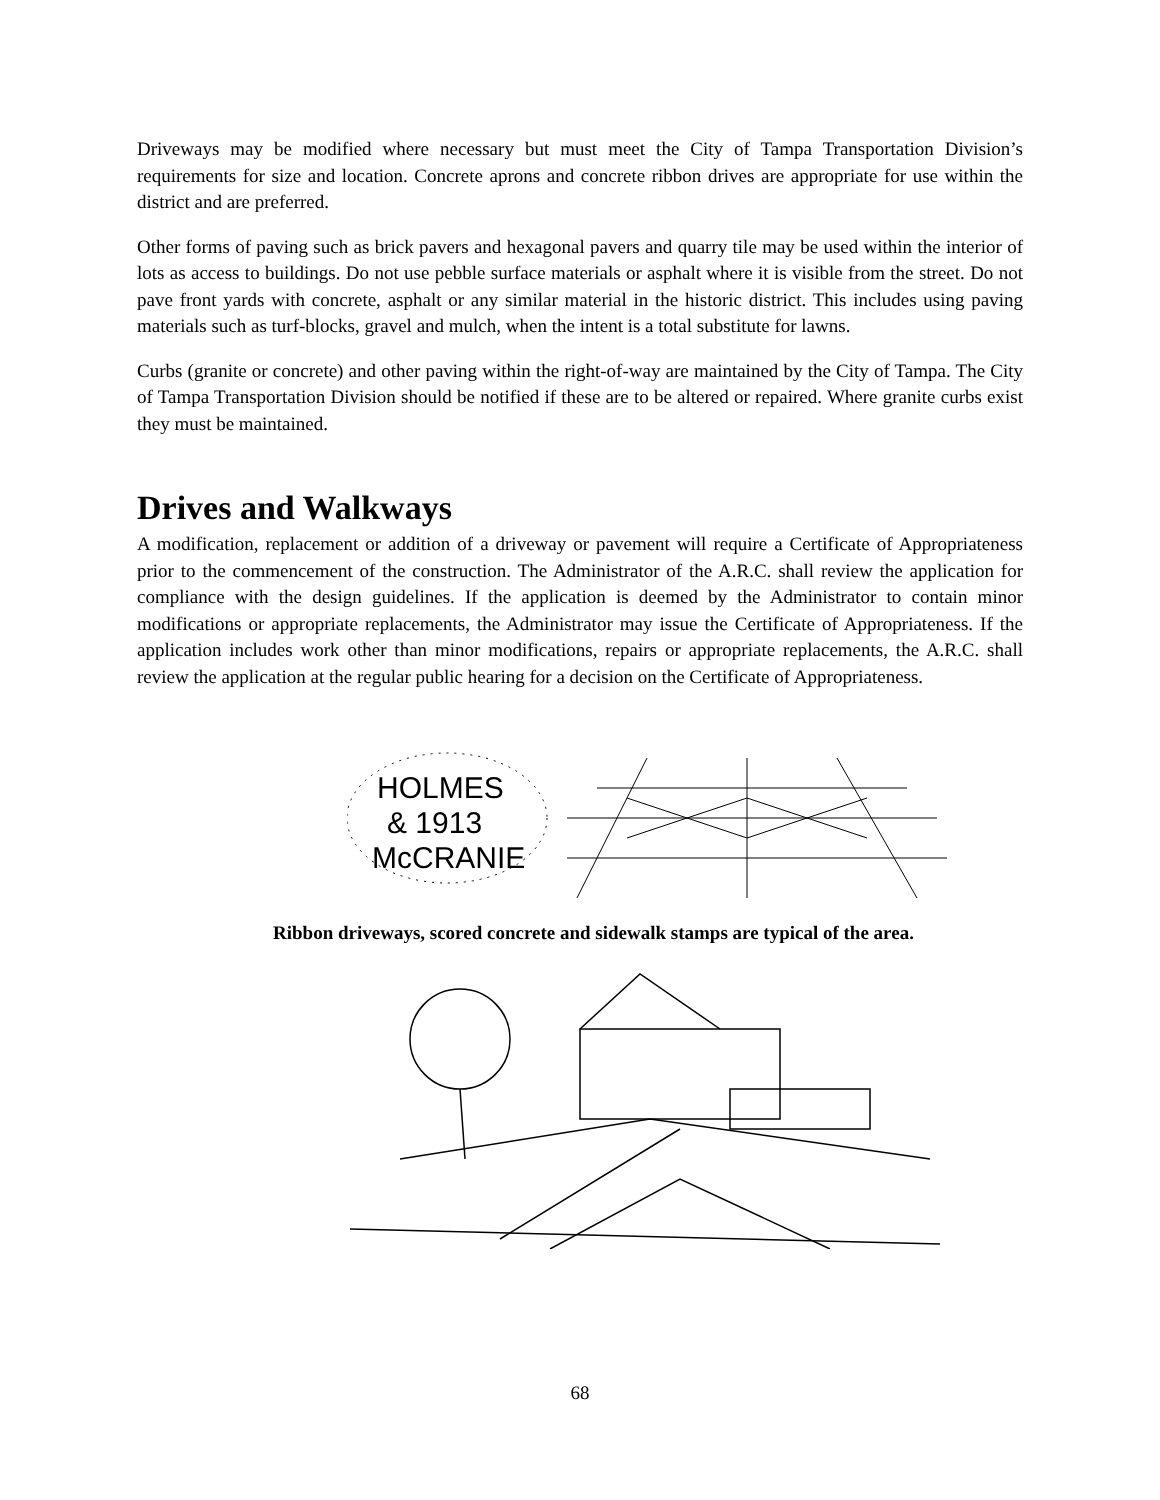Driveways may be modified where necessary but must meet the City of Tampa Transportation Division’s requirements for size and location. Concrete aprons and concrete ribbon drives are appropriate for use within the district and are preferred.
Other forms of paving such as brick pavers and hexagonal pavers and quarry tile may be used within the interior of lots as access to buildings. Do not use pebble surface materials or asphalt where it is visible from the street. Do not pave front yards with concrete, asphalt or any similar material in the historic district. This includes using paving materials such as turf-blocks, gravel and mulch, when the intent is a total substitute for lawns.
Curbs (granite or concrete) and other paving within the right-of-way are maintained by the City of Tampa. The City of Tampa Transportation Division should be notified if these are to be altered or repaired. Where granite curbs exist they must be maintained.
Drives and Walkways
A modification, replacement or addition of a driveway or pavement will require a Certificate of Appropriateness prior to the commencement of the construction. The Administrator of the A.R.C. shall review the application for compliance with the design guidelines. If the application is deemed by the Administrator to contain minor modifications or appropriate replacements, the Administrator may issue the Certificate of Appropriateness. If the application includes work other than minor modifications, repairs or appropriate replacements, the A.R.C. shall review the application at the regular public hearing for a decision on the Certificate of Appropriateness.
HOLMES
& 1913
McCRANIE
Ribbon driveways, scored concrete and sidewalk stamps are typical of the area.
68